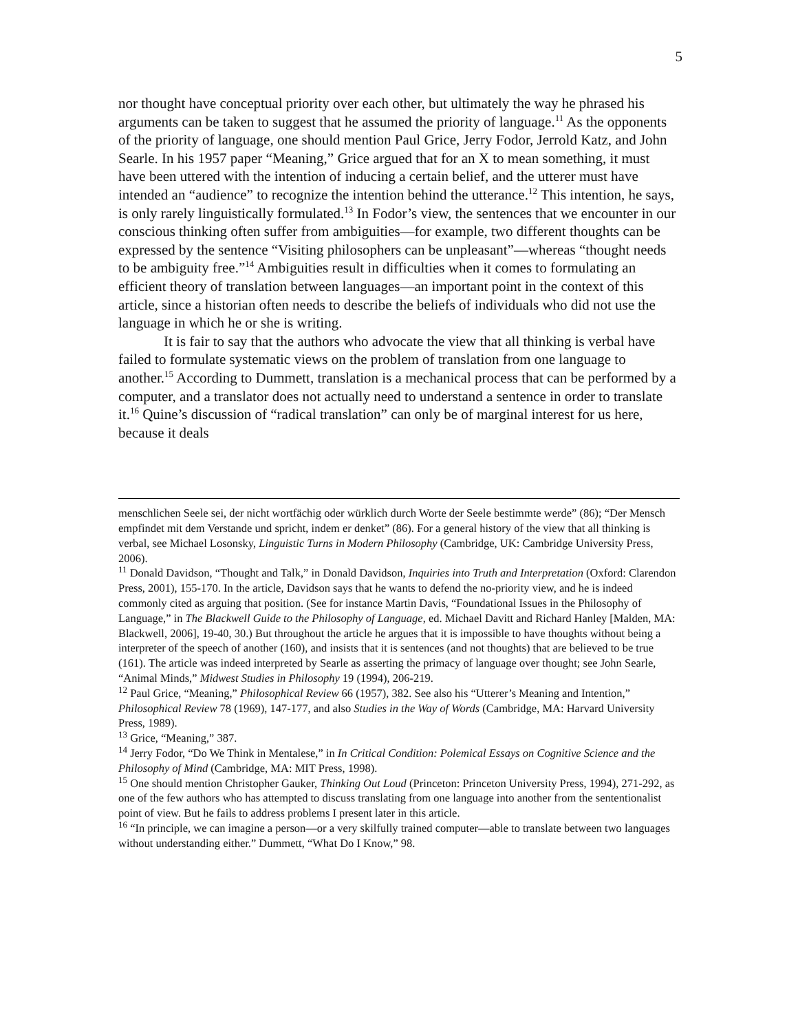5
nor thought have conceptual priority over each other, but ultimately the way he phrased his arguments can be taken to suggest that he assumed the priority of language.<sup>11</sup> As the opponents of the priority of language, one should mention Paul Grice, Jerry Fodor, Jerrold Katz, and John Searle. In his 1957 paper “Meaning,” Grice argued that for an X to mean something, it must have been uttered with the intention of inducing a certain belief, and the utterer must have intended an “audience” to recognize the intention behind the utterance.<sup>12</sup> This intention, he says, is only rarely linguistically formulated.<sup>13</sup> In Fodor’s view, the sentences that we encounter in our conscious thinking often suffer from ambiguities—for example, two different thoughts can be expressed by the sentence “Visiting philosophers can be unpleasant”—whereas “thought needs to be ambiguity free.”<sup>14</sup> Ambiguities result in difficulties when it comes to formulating an efficient theory of translation between languages—an important point in the context of this article, since a historian often needs to describe the beliefs of individuals who did not use the language in which he or she is writing.
It is fair to say that the authors who advocate the view that all thinking is verbal have failed to formulate systematic views on the problem of translation from one language to another.<sup>15</sup> According to Dummett, translation is a mechanical process that can be performed by a computer, and a translator does not actually need to understand a sentence in order to translate it.<sup>16</sup> Quine’s discussion of “radical translation” can only be of marginal interest for us here, because it deals
menschlichen Seele sei, der nicht wortfächig oder würklich durch Worte der Seele bestimmte werde” (86); “Der Mensch empfindet mit dem Verstande und spricht, indem er denket” (86). For a general history of the view that all thinking is verbal, see Michael Losonsky, Linguistic Turns in Modern Philosophy (Cambridge, UK: Cambridge University Press, 2006).
<sup>11</sup> Donald Davidson, “Thought and Talk,” in Donald Davidson, Inquiries into Truth and Interpretation (Oxford: Clarendon Press, 2001), 155-170. In the article, Davidson says that he wants to defend the no-priority view, and he is indeed commonly cited as arguing that position. (See for instance Martin Davis, “Foundational Issues in the Philosophy of Language,” in The Blackwell Guide to the Philosophy of Language, ed. Michael Davitt and Richard Hanley [Malden, MA: Blackwell, 2006], 19-40, 30.) But throughout the article he argues that it is impossible to have thoughts without being a interpreter of the speech of another (160), and insists that it is sentences (and not thoughts) that are believed to be true (161). The article was indeed interpreted by Searle as asserting the primacy of language over thought; see John Searle, “Animal Minds,” Midwest Studies in Philosophy 19 (1994), 206-219.
<sup>12</sup> Paul Grice, “Meaning,” Philosophical Review 66 (1957), 382. See also his “Utterer’s Meaning and Intention,” Philosophical Review 78 (1969), 147-177, and also Studies in the Way of Words (Cambridge, MA: Harvard University Press, 1989).
<sup>13</sup> Grice, “Meaning,” 387.
<sup>14</sup> Jerry Fodor, “Do We Think in Mentalese,” in In Critical Condition: Polemical Essays on Cognitive Science and the Philosophy of Mind (Cambridge, MA: MIT Press, 1998).
<sup>15</sup> One should mention Christopher Gauker, Thinking Out Loud (Princeton: Princeton University Press, 1994), 271-292, as one of the few authors who has attempted to discuss translating from one language into another from the sententionalist point of view. But he fails to address problems I present later in this article.
<sup>16</sup> “In principle, we can imagine a person—or a very skilfully trained computer—able to translate between two languages without understanding either.” Dummett, “What Do I Know,” 98.